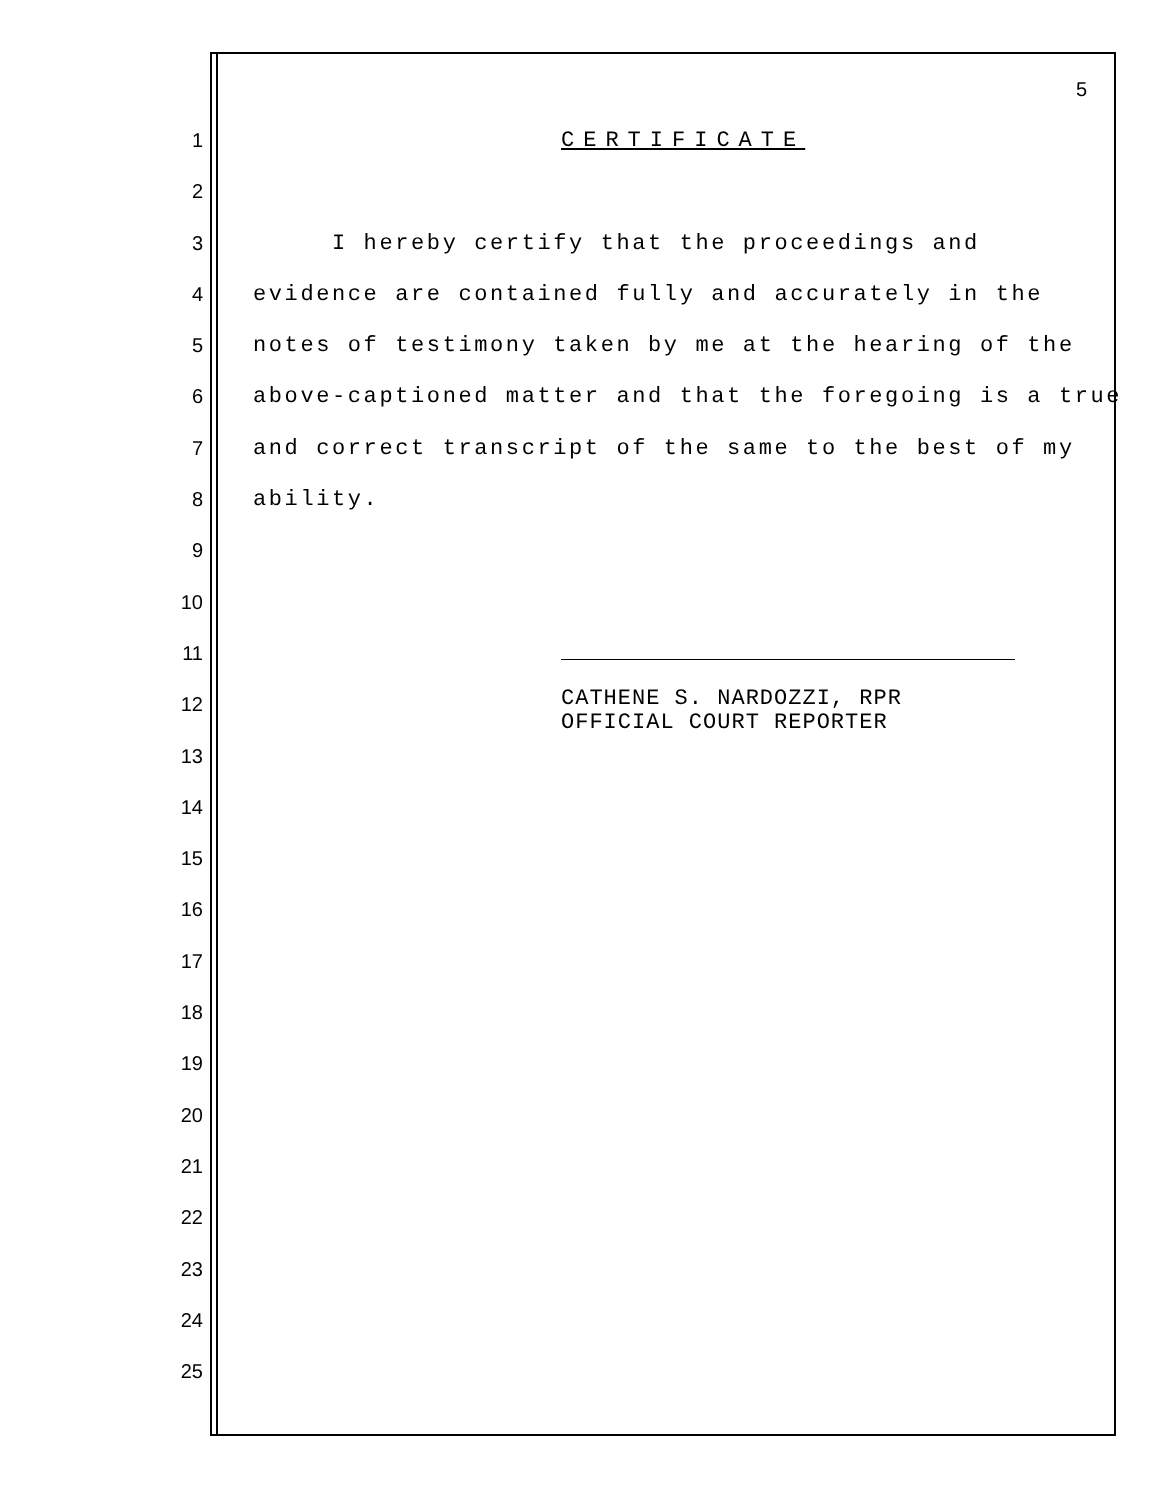5
1 CERTIFICATE
2
3 I hereby certify that the proceedings and
4 evidence are contained fully and accurately in the
5 notes of testimony taken by me at the hearing of the
6 above-captioned matter and that the foregoing is a true
7 and correct transcript of the same to the best of my
8 ability.
9
10
11
12 CATHENE S. NARDOZZI, RPR OFFICIAL COURT REPORTER
13
14
15
16
17
18
19
20
21
22
23
24
25